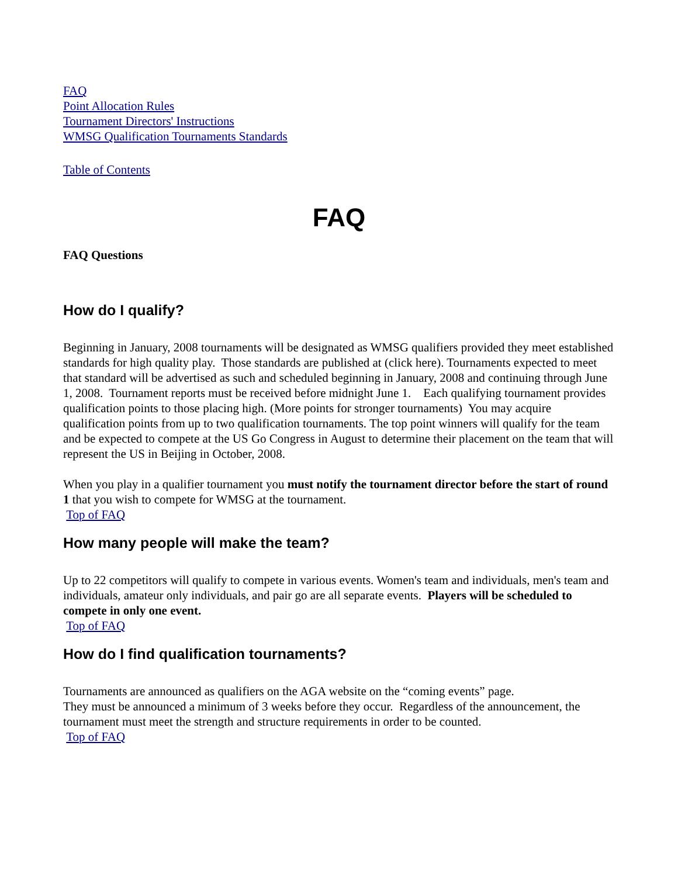FAQ
Point Allocation Rules
Tournament Directors' Instructions
WMSG Qualification Tournaments Standards
Table of Contents
FAQ
FAQ Questions
How do I qualify?
Beginning in January, 2008 tournaments will be designated as WMSG qualifiers provided they meet established standards for high quality play. Those standards are published at (click here). Tournaments expected to meet that standard will be advertised as such and scheduled beginning in January, 2008 and continuing through June 1, 2008. Tournament reports must be received before midnight June 1. Each qualifying tournament provides qualification points to those placing high. (More points for stronger tournaments) You may acquire qualification points from up to two qualification tournaments. The top point winners will qualify for the team and be expected to compete at the US Go Congress in August to determine their placement on the team that will represent the US in Beijing in October, 2008.
When you play in a qualifier tournament you must notify the tournament director before the start of round 1 that you wish to compete for WMSG at the tournament.
Top of FAQ
How many people will make the team?
Up to 22 competitors will qualify to compete in various events. Women's team and individuals, men's team and individuals, amateur only individuals, and pair go are all separate events. Players will be scheduled to compete in only one event.
Top of FAQ
How do I find qualification tournaments?
Tournaments are announced as qualifiers on the AGA website on the “coming events” page.
They must be announced a minimum of 3 weeks before they occur. Regardless of the announcement, the tournament must meet the strength and structure requirements in order to be counted.
Top of FAQ